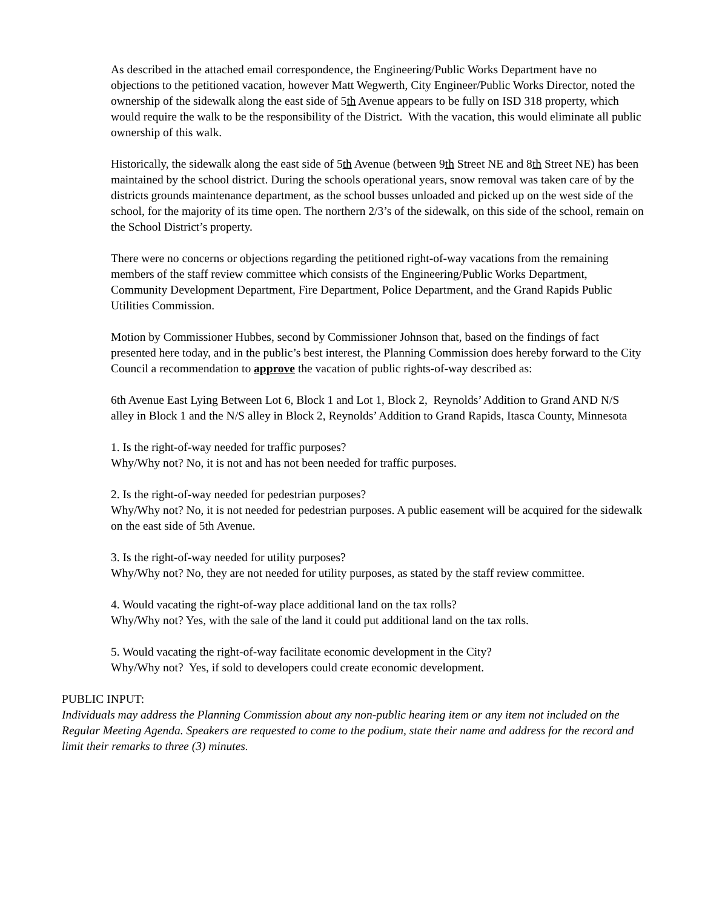As described in the attached email correspondence, the Engineering/Public Works Department have no objections to the petitioned vacation, however Matt Wegwerth, City Engineer/Public Works Director, noted the ownership of the sidewalk along the east side of 5th Avenue appears to be fully on ISD 318 property, which would require the walk to be the responsibility of the District. With the vacation, this would eliminate all public ownership of this walk.
Historically, the sidewalk along the east side of 5th Avenue (between 9th Street NE and 8th Street NE) has been maintained by the school district. During the schools operational years, snow removal was taken care of by the districts grounds maintenance department, as the school busses unloaded and picked up on the west side of the school, for the majority of its time open. The northern 2/3’s of the sidewalk, on this side of the school, remain on the School District’s property.
There were no concerns or objections regarding the petitioned right-of-way vacations from the remaining members of the staff review committee which consists of the Engineering/Public Works Department, Community Development Department, Fire Department, Police Department, and the Grand Rapids Public Utilities Commission.
Motion by Commissioner Hubbes, second by Commissioner Johnson that, based on the findings of fact presented here today, and in the public’s best interest, the Planning Commission does hereby forward to the City Council a recommendation to approve the vacation of public rights-of-way described as:
6th Avenue East Lying Between Lot 6, Block 1 and Lot 1, Block 2, Reynolds’ Addition to Grand AND N/S alley in Block 1 and the N/S alley in Block 2, Reynolds’ Addition to Grand Rapids, Itasca County, Minnesota
1. Is the right-of-way needed for traffic purposes?
Why/Why not? No, it is not and has not been needed for traffic purposes.
2. Is the right-of-way needed for pedestrian purposes?
Why/Why not? No, it is not needed for pedestrian purposes. A public easement will be acquired for the sidewalk on the east side of 5th Avenue.
3. Is the right-of-way needed for utility purposes?
Why/Why not? No, they are not needed for utility purposes, as stated by the staff review committee.
4. Would vacating the right-of-way place additional land on the tax rolls?
Why/Why not? Yes, with the sale of the land it could put additional land on the tax rolls.
5. Would vacating the right-of-way facilitate economic development in the City?
Why/Why not? Yes, if sold to developers could create economic development.
PUBLIC INPUT:
Individuals may address the Planning Commission about any non-public hearing item or any item not included on the Regular Meeting Agenda. Speakers are requested to come to the podium, state their name and address for the record and limit their remarks to three (3) minutes.